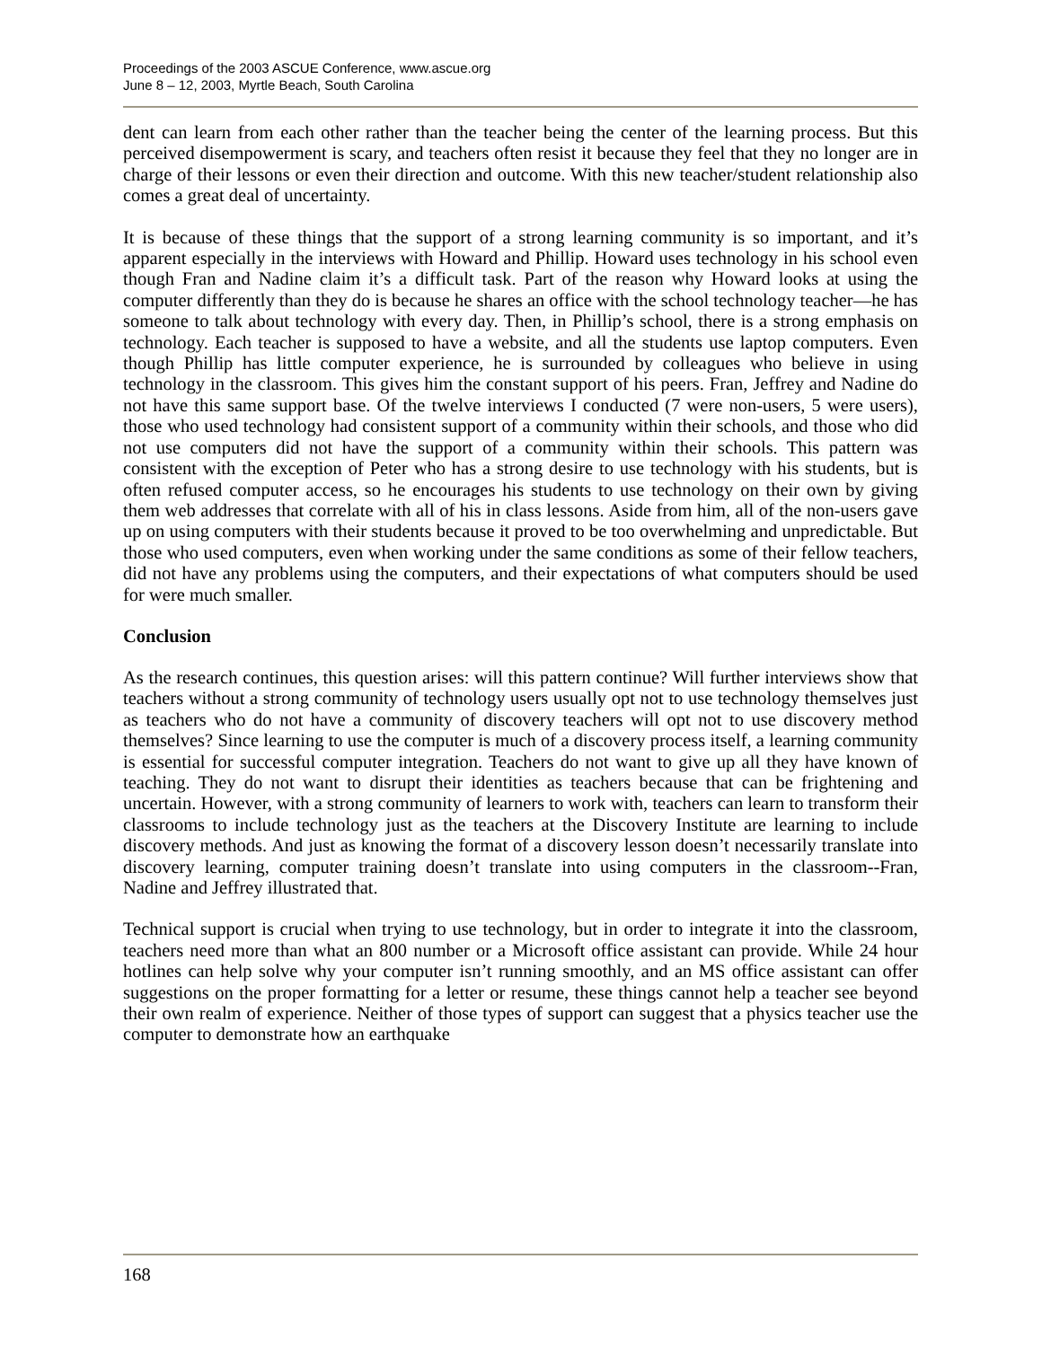Proceedings of the 2003 ASCUE Conference, www.ascue.org
June 8 – 12, 2003, Myrtle Beach, South Carolina
dent can learn from each other rather than the teacher being the center of the learning process. But this perceived disempowerment is scary, and teachers often resist it because they feel that they no longer are in charge of their lessons or even their direction and outcome. With this new teacher/student relationship also comes a great deal of uncertainty.
It is because of these things that the support of a strong learning community is so important, and it’s apparent especially in the interviews with Howard and Phillip. Howard uses technology in his school even though Fran and Nadine claim it’s a difficult task. Part of the reason why Howard looks at using the computer differently than they do is because he shares an office with the school technology teacher—he has someone to talk about technology with every day. Then, in Phillip’s school, there is a strong emphasis on technology. Each teacher is supposed to have a website, and all the students use laptop computers. Even though Phillip has little computer experience, he is surrounded by colleagues who believe in using technology in the classroom. This gives him the constant support of his peers. Fran, Jeffrey and Nadine do not have this same support base. Of the twelve interviews I conducted (7 were non-users, 5 were users), those who used technology had consistent support of a community within their schools, and those who did not use computers did not have the support of a community within their schools. This pattern was consistent with the exception of Peter who has a strong desire to use technology with his students, but is often refused computer access, so he encourages his students to use technology on their own by giving them web addresses that correlate with all of his in class lessons. Aside from him, all of the non-users gave up on using computers with their students because it proved to be too overwhelming and unpredictable. But those who used computers, even when working under the same conditions as some of their fellow teachers, did not have any problems using the computers, and their expectations of what computers should be used for were much smaller.
Conclusion
As the research continues, this question arises: will this pattern continue? Will further interviews show that teachers without a strong community of technology users usually opt not to use technology themselves just as teachers who do not have a community of discovery teachers will opt not to use discovery method themselves? Since learning to use the computer is much of a discovery process itself, a learning community is essential for successful computer integration. Teachers do not want to give up all they have known of teaching. They do not want to disrupt their identities as teachers because that can be frightening and uncertain. However, with a strong community of learners to work with, teachers can learn to transform their classrooms to include technology just as the teachers at the Discovery Institute are learning to include discovery methods. And just as knowing the format of a discovery lesson doesn’t necessarily translate into discovery learning, computer training doesn’t translate into using computers in the classroom--Fran, Nadine and Jeffrey illustrated that.
Technical support is crucial when trying to use technology, but in order to integrate it into the classroom, teachers need more than what an 800 number or a Microsoft office assistant can provide. While 24 hour hotlines can help solve why your computer isn’t running smoothly, and an MS office assistant can offer suggestions on the proper formatting for a letter or resume, these things cannot help a teacher see beyond their own realm of experience. Neither of those types of support can suggest that a physics teacher use the computer to demonstrate how an earthquake
168